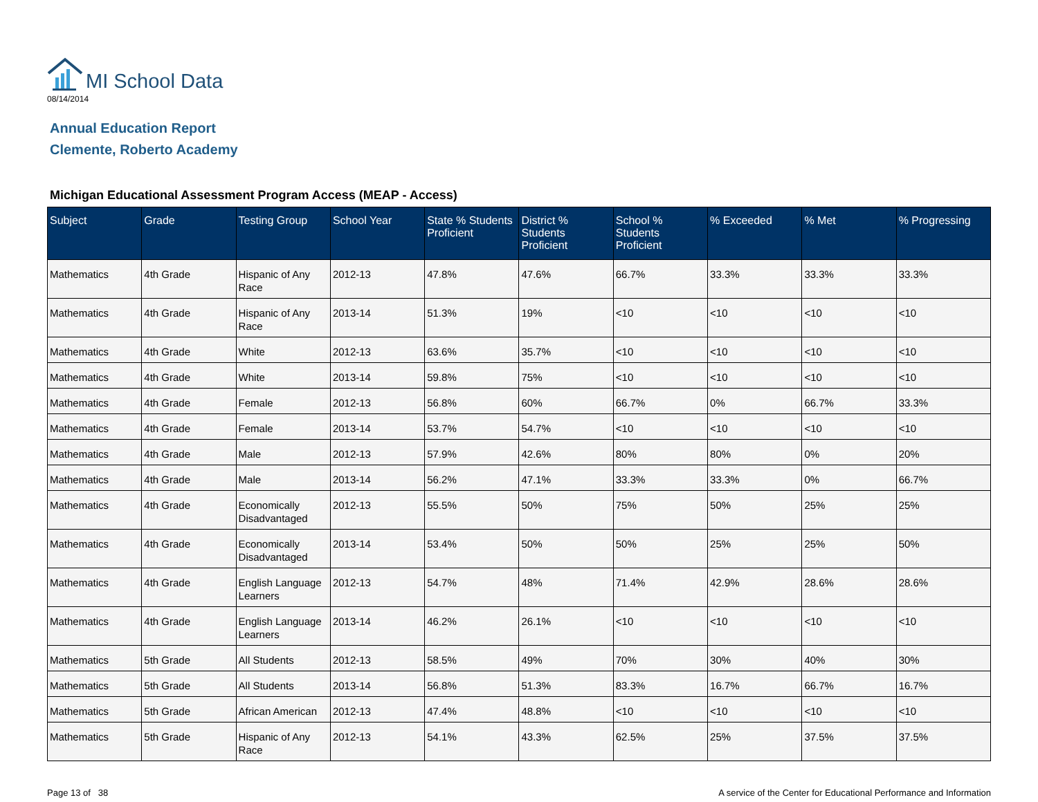MI School Data
08/14/2014
Annual Education Report
Clemente, Roberto Academy
Michigan Educational Assessment Program Access (MEAP - Access)
| Subject | Grade | Testing Group | School Year | State % Students Proficient | District % Students Proficient | School % Students Proficient | % Exceeded | % Met | % Progressing |
| --- | --- | --- | --- | --- | --- | --- | --- | --- | --- |
| Mathematics | 4th Grade | Hispanic of Any Race | 2012-13 | 47.8% | 47.6% | 66.7% | 33.3% | 33.3% | 33.3% |
| Mathematics | 4th Grade | Hispanic of Any Race | 2013-14 | 51.3% | 19% | <10 | <10 | <10 | <10 |
| Mathematics | 4th Grade | White | 2012-13 | 63.6% | 35.7% | <10 | <10 | <10 | <10 |
| Mathematics | 4th Grade | White | 2013-14 | 59.8% | 75% | <10 | <10 | <10 | <10 |
| Mathematics | 4th Grade | Female | 2012-13 | 56.8% | 60% | 66.7% | 0% | 66.7% | 33.3% |
| Mathematics | 4th Grade | Female | 2013-14 | 53.7% | 54.7% | <10 | <10 | <10 | <10 |
| Mathematics | 4th Grade | Male | 2012-13 | 57.9% | 42.6% | 80% | 80% | 0% | 20% |
| Mathematics | 4th Grade | Male | 2013-14 | 56.2% | 47.1% | 33.3% | 33.3% | 0% | 66.7% |
| Mathematics | 4th Grade | Economically Disadvantaged | 2012-13 | 55.5% | 50% | 75% | 50% | 25% | 25% |
| Mathematics | 4th Grade | Economically Disadvantaged | 2013-14 | 53.4% | 50% | 50% | 25% | 25% | 50% |
| Mathematics | 4th Grade | English Language Learners | 2012-13 | 54.7% | 48% | 71.4% | 42.9% | 28.6% | 28.6% |
| Mathematics | 4th Grade | English Language Learners | 2013-14 | 46.2% | 26.1% | <10 | <10 | <10 | <10 |
| Mathematics | 5th Grade | All Students | 2012-13 | 58.5% | 49% | 70% | 30% | 40% | 30% |
| Mathematics | 5th Grade | All Students | 2013-14 | 56.8% | 51.3% | 83.3% | 16.7% | 66.7% | 16.7% |
| Mathematics | 5th Grade | African American | 2012-13 | 47.4% | 48.8% | <10 | <10 | <10 | <10 |
| Mathematics | 5th Grade | Hispanic of Any Race | 2012-13 | 54.1% | 43.3% | 62.5% | 25% | 37.5% | 37.5% |
Page 13 of 38 A service of the Center for Educational Performance and Information